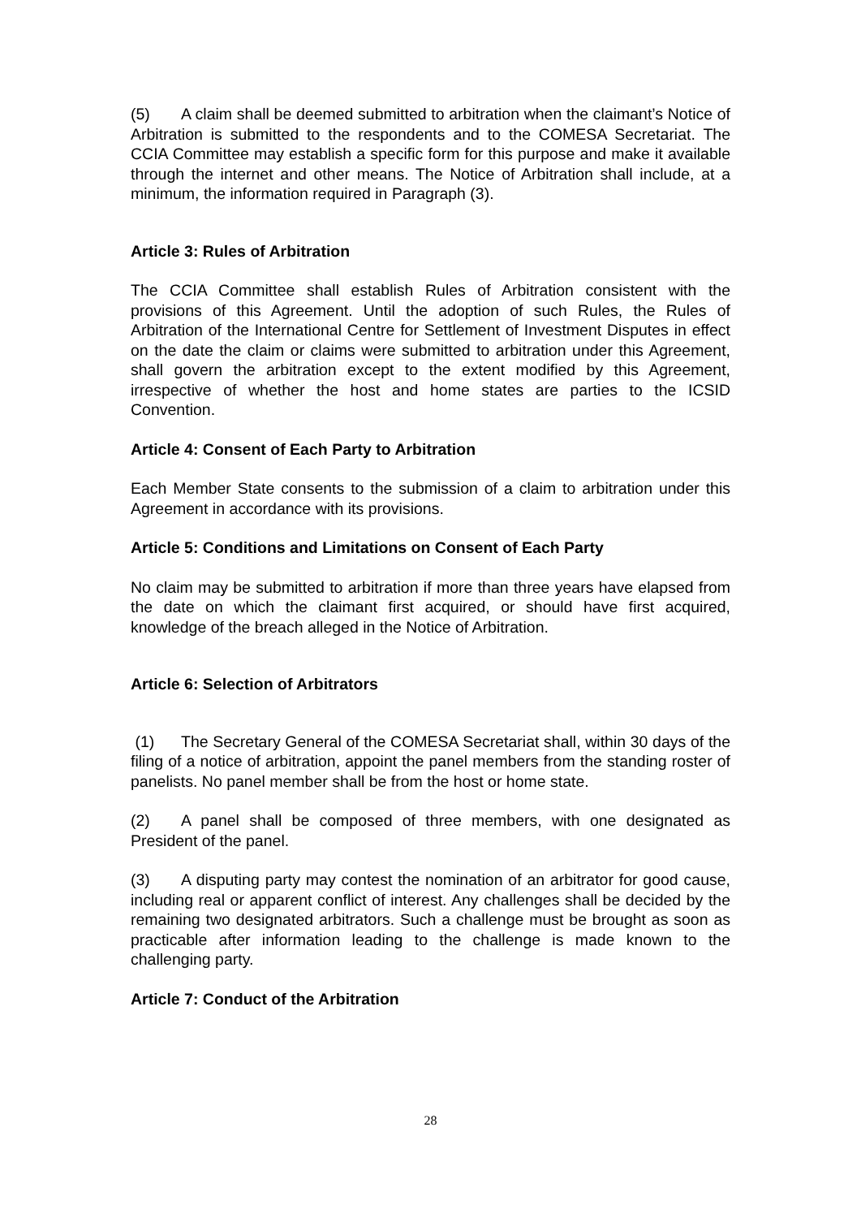(5) A claim shall be deemed submitted to arbitration when the claimant’s Notice of Arbitration is submitted to the respondents and to the COMESA Secretariat. The CCIA Committee may establish a specific form for this purpose and make it available through the internet and other means. The Notice of Arbitration shall include, at a minimum, the information required in Paragraph (3).
Article 3: Rules of Arbitration
The CCIA Committee shall establish Rules of Arbitration consistent with the provisions of this Agreement. Until the adoption of such Rules, the Rules of Arbitration of the International Centre for Settlement of Investment Disputes in effect on the date the claim or claims were submitted to arbitration under this Agreement, shall govern the arbitration except to the extent modified by this Agreement, irrespective of whether the host and home states are parties to the ICSID Convention.
Article 4: Consent of Each Party to Arbitration
Each Member State consents to the submission of a claim to arbitration under this Agreement in accordance with its provisions.
Article 5: Conditions and Limitations on Consent of Each Party
No claim may be submitted to arbitration if more than three years have elapsed from the date on which the claimant first acquired, or should have first acquired, knowledge of the breach alleged in the Notice of Arbitration.
Article 6: Selection of Arbitrators
(1) The Secretary General of the COMESA Secretariat shall, within 30 days of the filing of a notice of arbitration, appoint the panel members from the standing roster of panelists. No panel member shall be from the host or home state.
(2) A panel shall be composed of three members, with one designated as President of the panel.
(3) A disputing party may contest the nomination of an arbitrator for good cause, including real or apparent conflict of interest. Any challenges shall be decided by the remaining two designated arbitrators. Such a challenge must be brought as soon as practicable after information leading to the challenge is made known to the challenging party.
Article 7: Conduct of the Arbitration
28